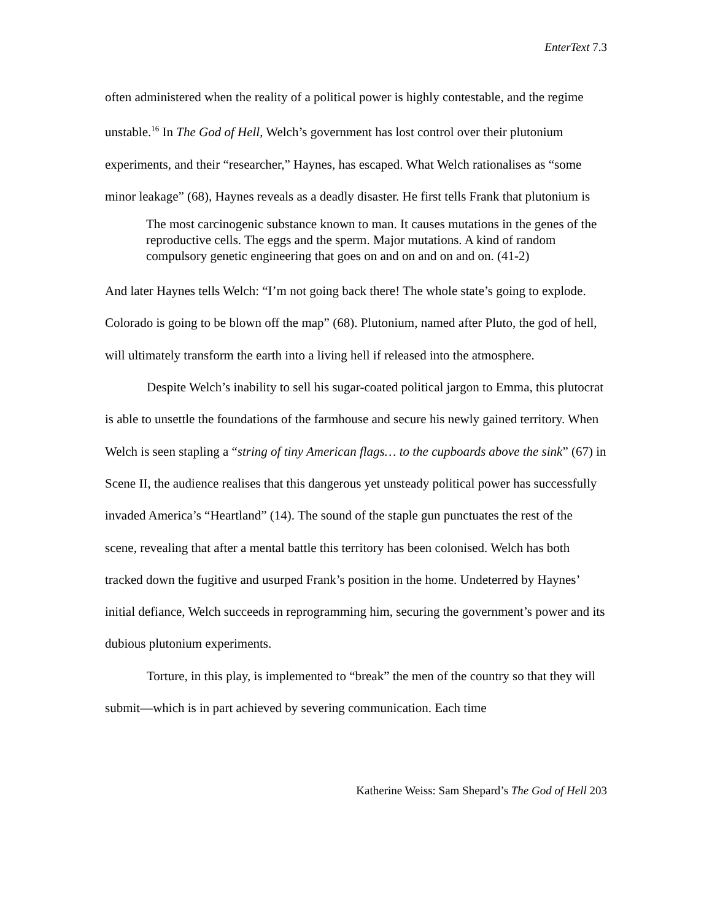EnterText 7.3
often administered when the reality of a political power is highly contestable, and the regime unstable.<sup>16</sup> In The God of Hell, Welch’s government has lost control over their plutonium experiments, and their “researcher,” Haynes, has escaped. What Welch rationalises as “some minor leakage” (68), Haynes reveals as a deadly disaster. He first tells Frank that plutonium is
The most carcinogenic substance known to man. It causes mutations in the genes of the reproductive cells. The eggs and the sperm. Major mutations. A kind of random compulsory genetic engineering that goes on and on and on and on. (41-2)
And later Haynes tells Welch: “I’m not going back there! The whole state’s going to explode. Colorado is going to be blown off the map” (68). Plutonium, named after Pluto, the god of hell, will ultimately transform the earth into a living hell if released into the atmosphere.
Despite Welch’s inability to sell his sugar-coated political jargon to Emma, this plutocrat is able to unsettle the foundations of the farmhouse and secure his newly gained territory. When Welch is seen stapling a “string of tiny American flags… to the cupboards above the sink” (67) in Scene II, the audience realises that this dangerous yet unsteady political power has successfully invaded America’s “Heartland” (14). The sound of the staple gun punctuates the rest of the scene, revealing that after a mental battle this territory has been colonised. Welch has both tracked down the fugitive and usurped Frank’s position in the home. Undeterred by Haynes’ initial defiance, Welch succeeds in reprogramming him, securing the government’s power and its dubious plutonium experiments.
Torture, in this play, is implemented to “break” the men of the country so that they will submit—which is in part achieved by severing communication. Each time
Katherine Weiss: Sam Shepard’s The God of Hell 203